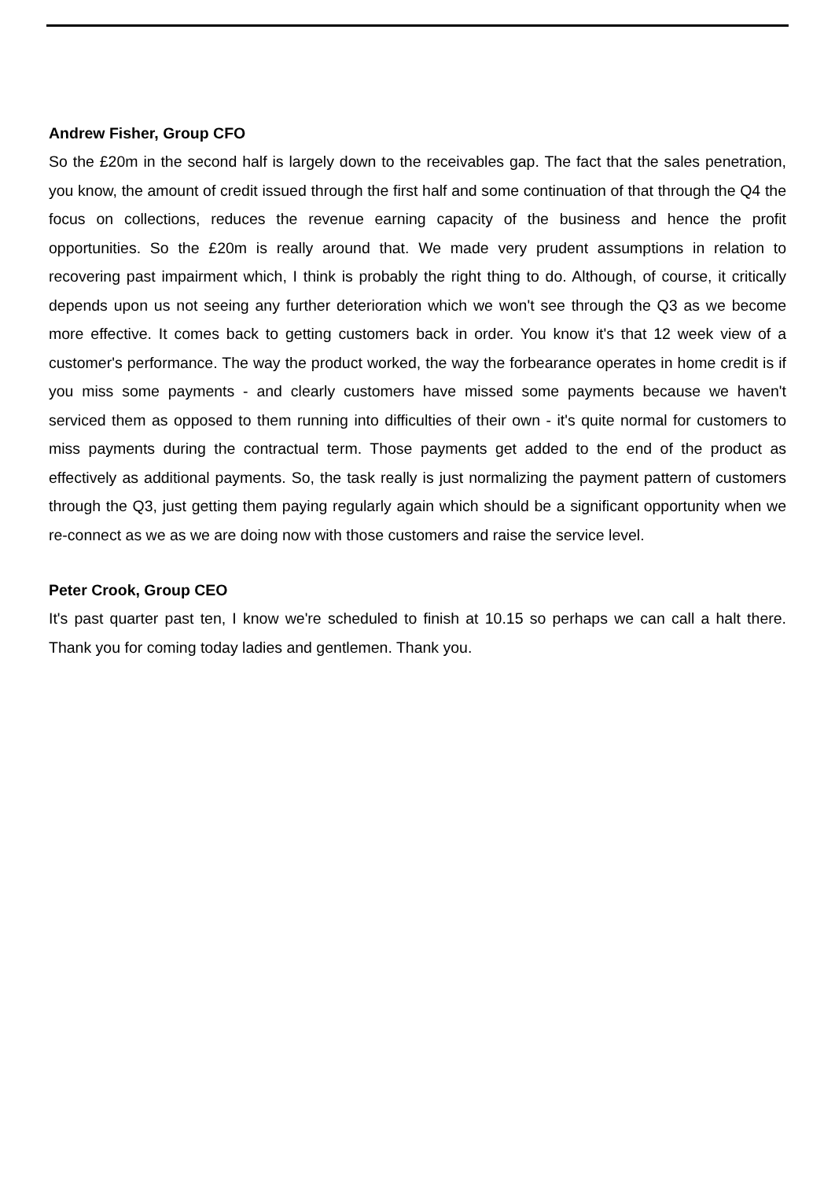Andrew Fisher, Group CFO
So the £20m in the second half is largely down to the receivables gap. The fact that the sales penetration, you know, the amount of credit issued through the first half and some continuation of that through the Q4 the focus on collections, reduces the revenue earning capacity of the business and hence the profit opportunities. So the £20m is really around that. We made very prudent assumptions in relation to recovering past impairment which, I think is probably the right thing to do. Although, of course, it critically depends upon us not seeing any further deterioration which we won't see through the Q3 as we become more effective. It comes back to getting customers back in order. You know it's that 12 week view of a customer's performance. The way the product worked, the way the forbearance operates in home credit is if you miss some payments - and clearly customers have missed some payments because we haven't serviced them as opposed to them running into difficulties of their own - it's quite normal for customers to miss payments during the contractual term. Those payments get added to the end of the product as effectively as additional payments. So, the task really is just normalizing the payment pattern of customers through the Q3, just getting them paying regularly again which should be a significant opportunity when we re-connect as we as we are doing now with those customers and raise the service level.
Peter Crook, Group CEO
It's past quarter past ten, I know we're scheduled to finish at 10.15 so perhaps we can call a halt there. Thank you for coming today ladies and gentlemen. Thank you.